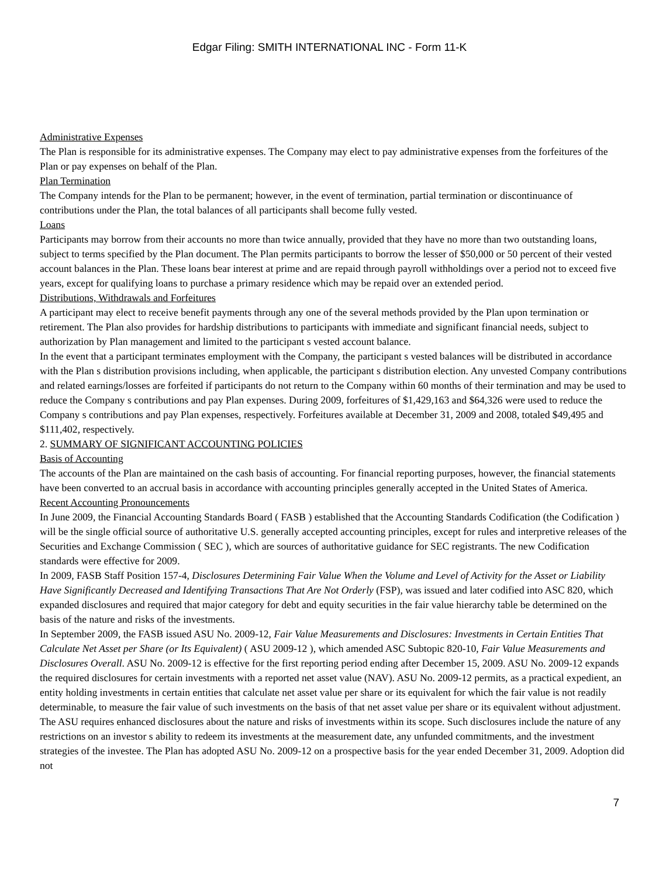Edgar Filing: SMITH INTERNATIONAL INC - Form 11-K
Administrative Expenses
The Plan is responsible for its administrative expenses. The Company may elect to pay administrative expenses from the forfeitures of the Plan or pay expenses on behalf of the Plan.
Plan Termination
The Company intends for the Plan to be permanent; however, in the event of termination, partial termination or discontinuance of contributions under the Plan, the total balances of all participants shall become fully vested.
Loans
Participants may borrow from their accounts no more than twice annually, provided that they have no more than two outstanding loans, subject to terms specified by the Plan document. The Plan permits participants to borrow the lesser of $50,000 or 50 percent of their vested account balances in the Plan. These loans bear interest at prime and are repaid through payroll withholdings over a period not to exceed five years, except for qualifying loans to purchase a primary residence which may be repaid over an extended period.
Distributions, Withdrawals and Forfeitures
A participant may elect to receive benefit payments through any one of the several methods provided by the Plan upon termination or retirement. The Plan also provides for hardship distributions to participants with immediate and significant financial needs, subject to authorization by Plan management and limited to the participant s vested account balance.
In the event that a participant terminates employment with the Company, the participant s vested balances will be distributed in accordance with the Plan s distribution provisions including, when applicable, the participant s distribution election. Any unvested Company contributions and related earnings/losses are forfeited if participants do not return to the Company within 60 months of their termination and may be used to reduce the Company s contributions and pay Plan expenses. During 2009, forfeitures of $1,429,163 and $64,326 were used to reduce the Company s contributions and pay Plan expenses, respectively. Forfeitures available at December 31, 2009 and 2008, totaled $49,495 and $111,402, respectively.
2. SUMMARY OF SIGNIFICANT ACCOUNTING POLICIES
Basis of Accounting
The accounts of the Plan are maintained on the cash basis of accounting. For financial reporting purposes, however, the financial statements have been converted to an accrual basis in accordance with accounting principles generally accepted in the United States of America.
Recent Accounting Pronouncements
In June 2009, the Financial Accounting Standards Board ( FASB ) established that the Accounting Standards Codification (the Codification ) will be the single official source of authoritative U.S. generally accepted accounting principles, except for rules and interpretive releases of the Securities and Exchange Commission ( SEC ), which are sources of authoritative guidance for SEC registrants. The new Codification standards were effective for 2009.
In 2009, FASB Staff Position 157-4, Disclosures Determining Fair Value When the Volume and Level of Activity for the Asset or Liability Have Significantly Decreased and Identifying Transactions That Are Not Orderly (FSP), was issued and later codified into ASC 820, which expanded disclosures and required that major category for debt and equity securities in the fair value hierarchy table be determined on the basis of the nature and risks of the investments.
In September 2009, the FASB issued ASU No. 2009-12, Fair Value Measurements and Disclosures: Investments in Certain Entities That Calculate Net Asset per Share (or Its Equivalent) ( ASU 2009-12 ), which amended ASC Subtopic 820-10, Fair Value Measurements and Disclosures Overall. ASU No. 2009-12 is effective for the first reporting period ending after December 15, 2009. ASU No. 2009-12 expands the required disclosures for certain investments with a reported net asset value (NAV). ASU No. 2009-12 permits, as a practical expedient, an entity holding investments in certain entities that calculate net asset value per share or its equivalent for which the fair value is not readily determinable, to measure the fair value of such investments on the basis of that net asset value per share or its equivalent without adjustment. The ASU requires enhanced disclosures about the nature and risks of investments within its scope. Such disclosures include the nature of any restrictions on an investor s ability to redeem its investments at the measurement date, any unfunded commitments, and the investment strategies of the investee. The Plan has adopted ASU No. 2009-12 on a prospective basis for the year ended December 31, 2009. Adoption did not
7